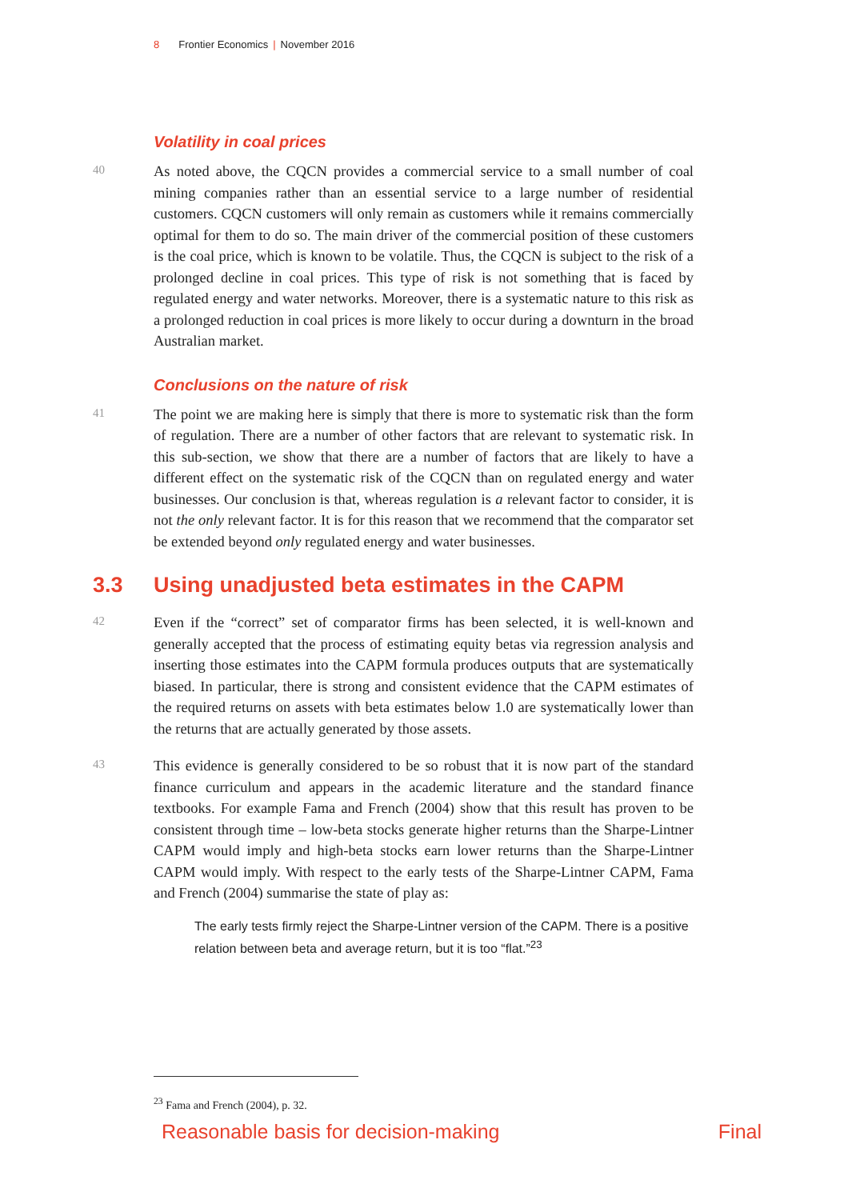8 Frontier Economics | November 2016
Volatility in coal prices
40
As noted above, the CQCN provides a commercial service to a small number of coal mining companies rather than an essential service to a large number of residential customers. CQCN customers will only remain as customers while it remains commercially optimal for them to do so. The main driver of the commercial position of these customers is the coal price, which is known to be volatile. Thus, the CQCN is subject to the risk of a prolonged decline in coal prices. This type of risk is not something that is faced by regulated energy and water networks. Moreover, there is a systematic nature to this risk as a prolonged reduction in coal prices is more likely to occur during a downturn in the broad Australian market.
Conclusions on the nature of risk
41
The point we are making here is simply that there is more to systematic risk than the form of regulation. There are a number of other factors that are relevant to systematic risk. In this sub-section, we show that there are a number of factors that are likely to have a different effect on the systematic risk of the CQCN than on regulated energy and water businesses. Our conclusion is that, whereas regulation is a relevant factor to consider, it is not the only relevant factor. It is for this reason that we recommend that the comparator set be extended beyond only regulated energy and water businesses.
3.3 Using unadjusted beta estimates in the CAPM
42
Even if the “correct” set of comparator firms has been selected, it is well-known and generally accepted that the process of estimating equity betas via regression analysis and inserting those estimates into the CAPM formula produces outputs that are systematically biased. In particular, there is strong and consistent evidence that the CAPM estimates of the required returns on assets with beta estimates below 1.0 are systematically lower than the returns that are actually generated by those assets.
43
This evidence is generally considered to be so robust that it is now part of the standard finance curriculum and appears in the academic literature and the standard finance textbooks. For example Fama and French (2004) show that this result has proven to be consistent through time – low-beta stocks generate higher returns than the Sharpe-Lintner CAPM would imply and high-beta stocks earn lower returns than the Sharpe-Lintner CAPM would imply. With respect to the early tests of the Sharpe-Lintner CAPM, Fama and French (2004) summarise the state of play as:
The early tests firmly reject the Sharpe-Lintner version of the CAPM. There is a positive relation between beta and average return, but it is too “flat.”<sup>23</sup>
<sup>23</sup> Fama and French (2004), p. 32.
Reasonable basis for decision-making Final